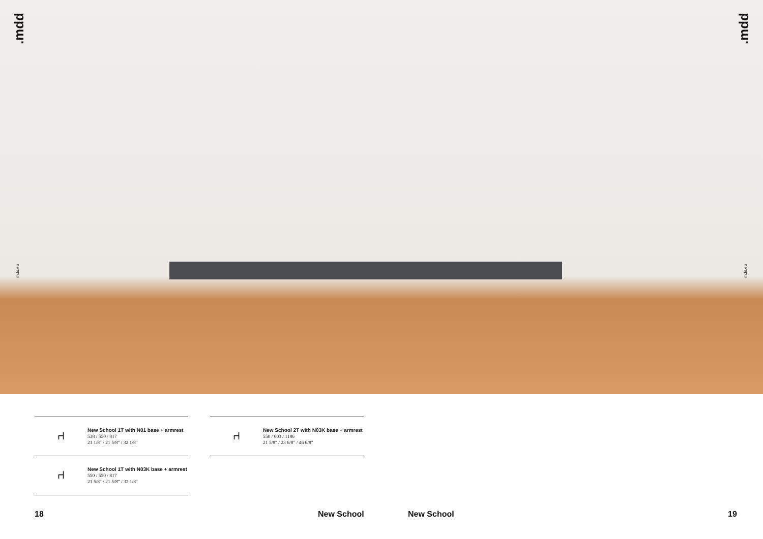.mdd
mdd.eu
.mdd
mdd.eu
⑁
New School 1T with N01 base + armrest
538 / 550 / 817
21 1/8″ / 21 5/8″ / 32 1/8″
⑁
New School 1T with N03K base + armrest
550 / 550 / 817
21 5/8″ / 21 5/8” / 32 1/8″
⑁
New School 2T with N03K base + armrest
550 / 603 / 1186
21 5/8″ / 23 6/8″ / 46 6/8″
18 New School New School 19